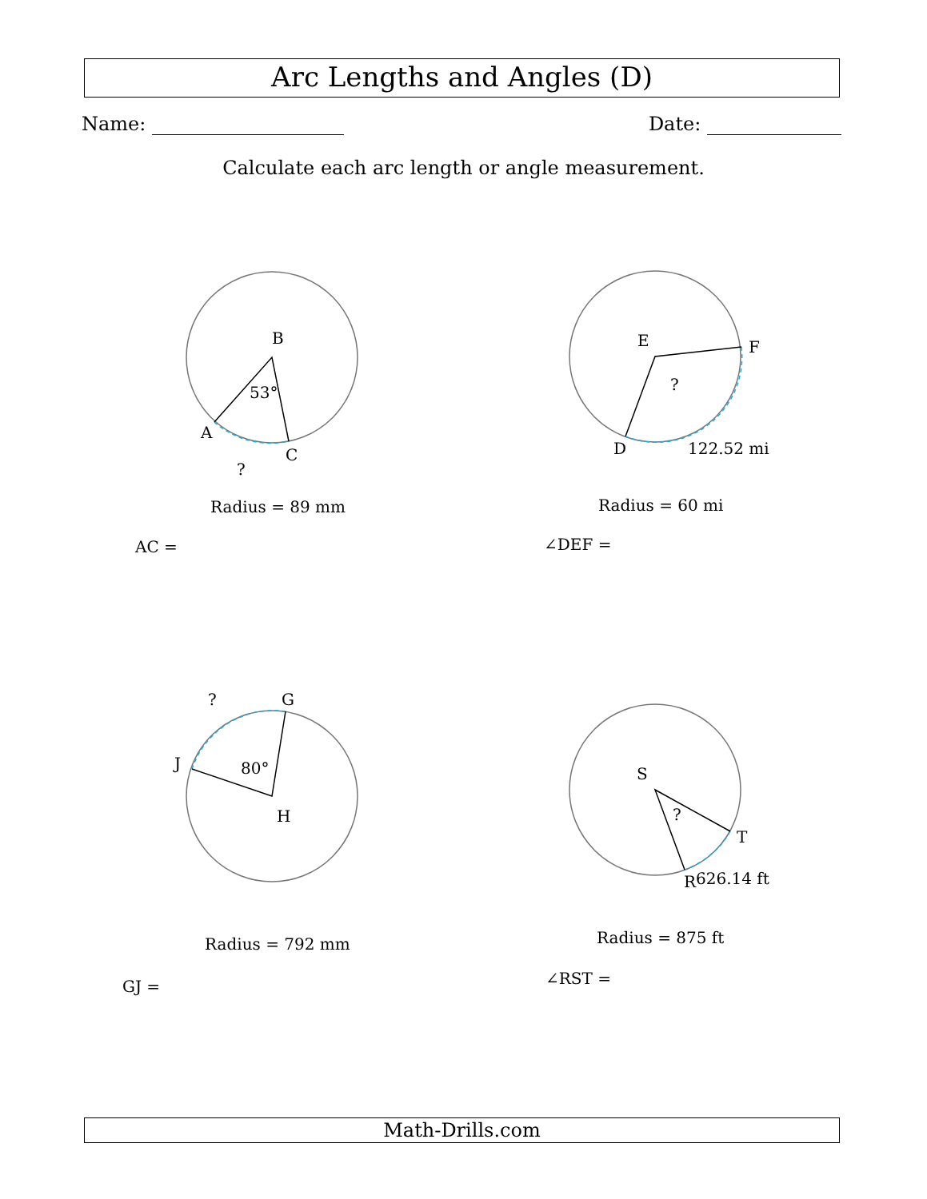Arc Lengths and Angles (D)
Name: Date:
Calculate each arc length or angle measurement.
B
A
C
53°
?
E
F
D
?
122.52 mi
?
G
J
80°
H
S
T
R
?
626.14 ft
Radius = 89 mm
AC =
Radius = 60 mi
∠DEF =
Radius = 792 mm
GJ =
Radius = 875 ft
∠RST =
Math-Drills.com